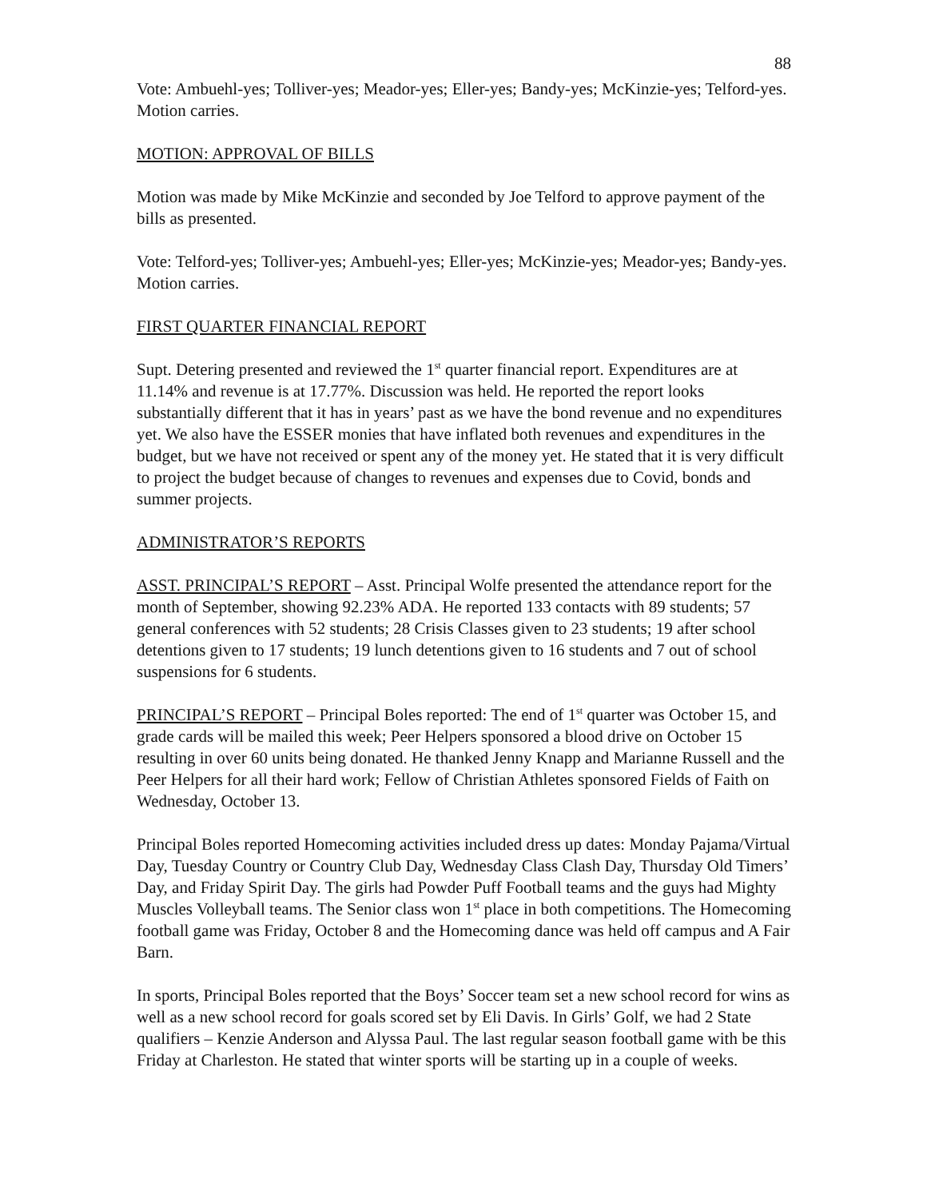88
Vote: Ambuehl-yes; Tolliver-yes; Meador-yes; Eller-yes; Bandy-yes; McKinzie-yes; Telford-yes. Motion carries.
MOTION: APPROVAL OF BILLS
Motion was made by Mike McKinzie and seconded by Joe Telford to approve payment of the bills as presented.
Vote: Telford-yes; Tolliver-yes; Ambuehl-yes; Eller-yes; McKinzie-yes; Meador-yes; Bandy-yes. Motion carries.
FIRST QUARTER FINANCIAL REPORT
Supt. Detering presented and reviewed the 1<sup>st</sup> quarter financial report. Expenditures are at 11.14% and revenue is at 17.77%. Discussion was held. He reported the report looks substantially different that it has in years’ past as we have the bond revenue and no expenditures yet. We also have the ESSER monies that have inflated both revenues and expenditures in the budget, but we have not received or spent any of the money yet. He stated that it is very difficult to project the budget because of changes to revenues and expenses due to Covid, bonds and summer projects.
ADMINISTRATOR’S REPORTS
ASST. PRINCIPAL’S REPORT – Asst. Principal Wolfe presented the attendance report for the month of September, showing 92.23% ADA. He reported 133 contacts with 89 students; 57 general conferences with 52 students; 28 Crisis Classes given to 23 students; 19 after school detentions given to 17 students; 19 lunch detentions given to 16 students and 7 out of school suspensions for 6 students.
PRINCIPAL’S REPORT – Principal Boles reported: The end of 1<sup>st</sup> quarter was October 15, and grade cards will be mailed this week; Peer Helpers sponsored a blood drive on October 15 resulting in over 60 units being donated. He thanked Jenny Knapp and Marianne Russell and the Peer Helpers for all their hard work; Fellow of Christian Athletes sponsored Fields of Faith on Wednesday, October 13.
Principal Boles reported Homecoming activities included dress up dates: Monday Pajama/Virtual Day, Tuesday Country or Country Club Day, Wednesday Class Clash Day, Thursday Old Timers’ Day, and Friday Spirit Day. The girls had Powder Puff Football teams and the guys had Mighty Muscles Volleyball teams. The Senior class won 1<sup>st</sup> place in both competitions. The Homecoming football game was Friday, October 8 and the Homecoming dance was held off campus and A Fair Barn.
In sports, Principal Boles reported that the Boys’ Soccer team set a new school record for wins as well as a new school record for goals scored set by Eli Davis. In Girls’ Golf, we had 2 State qualifiers – Kenzie Anderson and Alyssa Paul. The last regular season football game with be this Friday at Charleston. He stated that winter sports will be starting up in a couple of weeks.